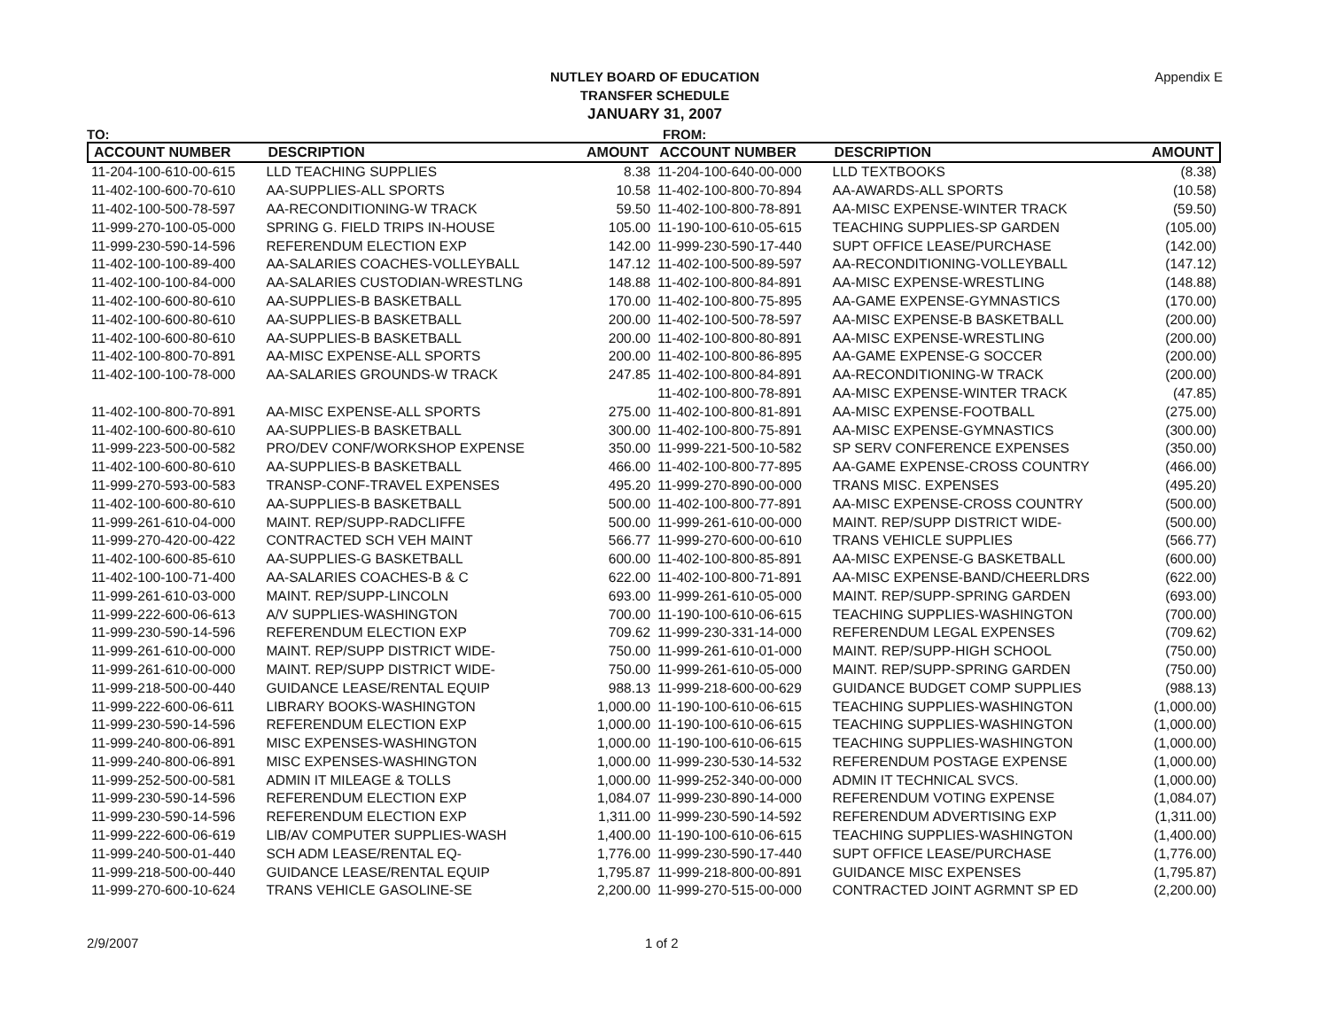Appendix E NUTLEY BOARD OF EDUCATION
TRANSFER SCHEDULE
JANUARY 31, 2007
TO: FROM:
| ACCOUNT NUMBER | DESCRIPTION | AMOUNT | ACCOUNT NUMBER | DESCRIPTION | AMOUNT |
| --- | --- | --- | --- | --- | --- |
| 11-204-100-610-00-615 | LLD TEACHING SUPPLIES | 8.38 | 11-204-100-640-00-000 | LLD TEXTBOOKS | (8.38) |
| 11-402-100-600-70-610 | AA-SUPPLIES-ALL SPORTS | 10.58 | 11-402-100-800-70-894 | AA-AWARDS-ALL SPORTS | (10.58) |
| 11-402-100-500-78-597 | AA-RECONDITIONING-W TRACK | 59.50 | 11-402-100-800-78-891 | AA-MISC EXPENSE-WINTER TRACK | (59.50) |
| 11-999-270-100-05-000 | SPRING G. FIELD TRIPS IN-HOUSE | 105.00 | 11-190-100-610-05-615 | TEACHING SUPPLIES-SP GARDEN | (105.00) |
| 11-999-230-590-14-596 | REFERENDUM ELECTION EXP | 142.00 | 11-999-230-590-17-440 | SUPT OFFICE LEASE/PURCHASE | (142.00) |
| 11-402-100-100-89-400 | AA-SALARIES COACHES-VOLLEYBALL | 147.12 | 11-402-100-500-89-597 | AA-RECONDITIONING-VOLLEYBALL | (147.12) |
| 11-402-100-100-84-000 | AA-SALARIES CUSTODIAN-WRESTLNG | 148.88 | 11-402-100-800-84-891 | AA-MISC EXPENSE-WRESTLING | (148.88) |
| 11-402-100-600-80-610 | AA-SUPPLIES-B BASKETBALL | 170.00 | 11-402-100-800-75-895 | AA-GAME EXPENSE-GYMNASTICS | (170.00) |
| 11-402-100-600-80-610 | AA-SUPPLIES-B BASKETBALL | 200.00 | 11-402-100-500-78-597 | AA-MISC EXPENSE-B BASKETBALL | (200.00) |
| 11-402-100-600-80-610 | AA-SUPPLIES-B BASKETBALL | 200.00 | 11-402-100-800-80-891 | AA-MISC EXPENSE-WRESTLING | (200.00) |
| 11-402-100-800-70-891 | AA-MISC EXPENSE-ALL SPORTS | 200.00 | 11-402-100-800-86-895 | AA-GAME EXPENSE-G SOCCER | (200.00) |
| 11-402-100-100-78-000 | AA-SALARIES GROUNDS-W TRACK | 247.85 | 11-402-100-800-84-891 | AA-RECONDITIONING-W TRACK | (200.00) |
| | | | 11-402-100-800-78-891 | AA-MISC EXPENSE-WINTER TRACK | (47.85) |
| 11-402-100-800-70-891 | AA-MISC EXPENSE-ALL SPORTS | 275.00 | 11-402-100-800-81-891 | AA-MISC EXPENSE-FOOTBALL | (275.00) |
| 11-402-100-600-80-610 | AA-SUPPLIES-B BASKETBALL | 300.00 | 11-402-100-800-75-891 | AA-MISC EXPENSE-GYMNASTICS | (300.00) |
| 11-999-223-500-00-582 | PRO/DEV CONF/WORKSHOP EXPENSE | 350.00 | 11-999-221-500-10-582 | SP SERV CONFERENCE EXPENSES | (350.00) |
| 11-402-100-600-80-610 | AA-SUPPLIES-B BASKETBALL | 466.00 | 11-402-100-800-77-895 | AA-GAME EXPENSE-CROSS COUNTRY | (466.00) |
| 11-999-270-593-00-583 | TRANSP-CONF-TRAVEL EXPENSES | 495.20 | 11-999-270-890-00-000 | TRANS MISC. EXPENSES | (495.20) |
| 11-402-100-600-80-610 | AA-SUPPLIES-B BASKETBALL | 500.00 | 11-402-100-800-77-891 | AA-MISC EXPENSE-CROSS COUNTRY | (500.00) |
| 11-999-261-610-04-000 | MAINT. REP/SUPP-RADCLIFFE | 500.00 | 11-999-261-610-00-000 | MAINT. REP/SUPP DISTRICT WIDE- | (500.00) |
| 11-999-270-420-00-422 | CONTRACTED SCH VEH MAINT | 566.77 | 11-999-270-600-00-610 | TRANS VEHICLE SUPPLIES | (566.77) |
| 11-402-100-600-85-610 | AA-SUPPLIES-G BASKETBALL | 600.00 | 11-402-100-800-85-891 | AA-MISC EXPENSE-G BASKETBALL | (600.00) |
| 11-402-100-100-71-400 | AA-SALARIES COACHES-B & C | 622.00 | 11-402-100-800-71-891 | AA-MISC EXPENSE-BAND/CHEERLDRS | (622.00) |
| 11-999-261-610-03-000 | MAINT. REP/SUPP-LINCOLN | 693.00 | 11-999-261-610-05-000 | MAINT. REP/SUPP-SPRING GARDEN | (693.00) |
| 11-999-222-600-06-613 | A/V SUPPLIES-WASHINGTON | 700.00 | 11-190-100-610-06-615 | TEACHING SUPPLIES-WASHINGTON | (700.00) |
| 11-999-230-590-14-596 | REFERENDUM ELECTION EXP | 709.62 | 11-999-230-331-14-000 | REFERENDUM LEGAL EXPENSES | (709.62) |
| 11-999-261-610-00-000 | MAINT. REP/SUPP DISTRICT WIDE- | 750.00 | 11-999-261-610-01-000 | MAINT. REP/SUPP-HIGH SCHOOL | (750.00) |
| 11-999-261-610-00-000 | MAINT. REP/SUPP DISTRICT WIDE- | 750.00 | 11-999-261-610-05-000 | MAINT. REP/SUPP-SPRING GARDEN | (750.00) |
| 11-999-218-500-00-440 | GUIDANCE LEASE/RENTAL EQUIP | 988.13 | 11-999-218-600-00-629 | GUIDANCE BUDGET COMP SUPPLIES | (988.13) |
| 11-999-222-600-06-611 | LIBRARY BOOKS-WASHINGTON | 1,000.00 | 11-190-100-610-06-615 | TEACHING SUPPLIES-WASHINGTON | (1,000.00) |
| 11-999-230-590-14-596 | REFERENDUM ELECTION EXP | 1,000.00 | 11-190-100-610-06-615 | TEACHING SUPPLIES-WASHINGTON | (1,000.00) |
| 11-999-240-800-06-891 | MISC EXPENSES-WASHINGTON | 1,000.00 | 11-190-100-610-06-615 | TEACHING SUPPLIES-WASHINGTON | (1,000.00) |
| 11-999-240-800-06-891 | MISC EXPENSES-WASHINGTON | 1,000.00 | 11-999-230-530-14-532 | REFERENDUM POSTAGE EXPENSE | (1,000.00) |
| 11-999-252-500-00-581 | ADMIN IT MILEAGE & TOLLS | 1,000.00 | 11-999-252-340-00-000 | ADMIN IT TECHNICAL SVCS. | (1,000.00) |
| 11-999-230-590-14-596 | REFERENDUM ELECTION EXP | 1,084.07 | 11-999-230-890-14-000 | REFERENDUM VOTING EXPENSE | (1,084.07) |
| 11-999-230-590-14-596 | REFERENDUM ELECTION EXP | 1,311.00 | 11-999-230-590-14-592 | REFERENDUM ADVERTISING EXP | (1,311.00) |
| 11-999-222-600-06-619 | LIB/AV COMPUTER SUPPLIES-WASH | 1,400.00 | 11-190-100-610-06-615 | TEACHING SUPPLIES-WASHINGTON | (1,400.00) |
| 11-999-240-500-01-440 | SCH ADM LEASE/RENTAL EQ- | 1,776.00 | 11-999-230-590-17-440 | SUPT OFFICE LEASE/PURCHASE | (1,776.00) |
| 11-999-218-500-00-440 | GUIDANCE LEASE/RENTAL EQUIP | 1,795.87 | 11-999-218-800-00-891 | GUIDANCE MISC EXPENSES | (1,795.87) |
| 11-999-270-600-10-624 | TRANS VEHICLE GASOLINE-SE | 2,200.00 | 11-999-270-515-00-000 | CONTRACTED JOINT AGRMNT SP ED | (2,200.00) |
2/9/2007 1 of 2